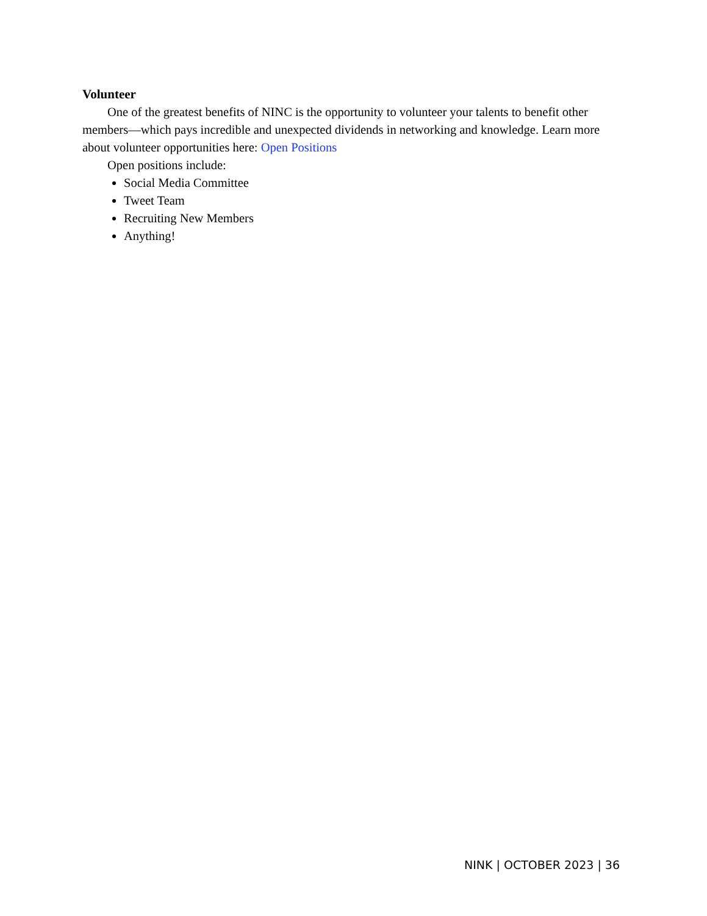Volunteer
One of the greatest benefits of NINC is the opportunity to volunteer your talents to benefit other members—which pays incredible and unexpected dividends in networking and knowledge. Learn more about volunteer opportunities here: Open Positions
Open positions include:
Social Media Committee
Tweet Team
Recruiting New Members
Anything!
NINK | OCTOBER 2023 | 36